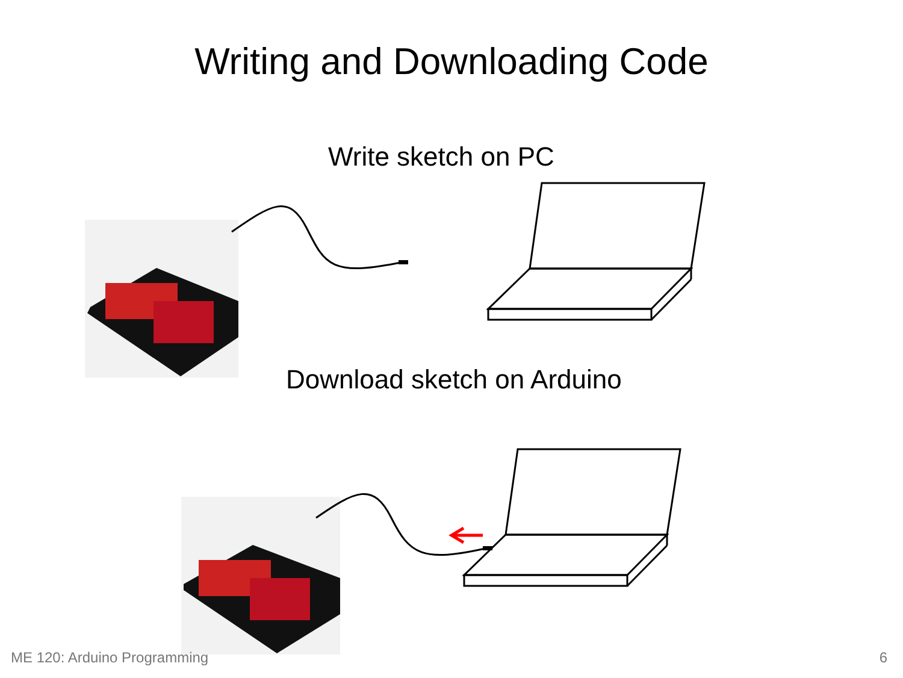Writing and Downloading Code
Write sketch on PC
Download sketch on Arduino
ME 120: Arduino Programming 6